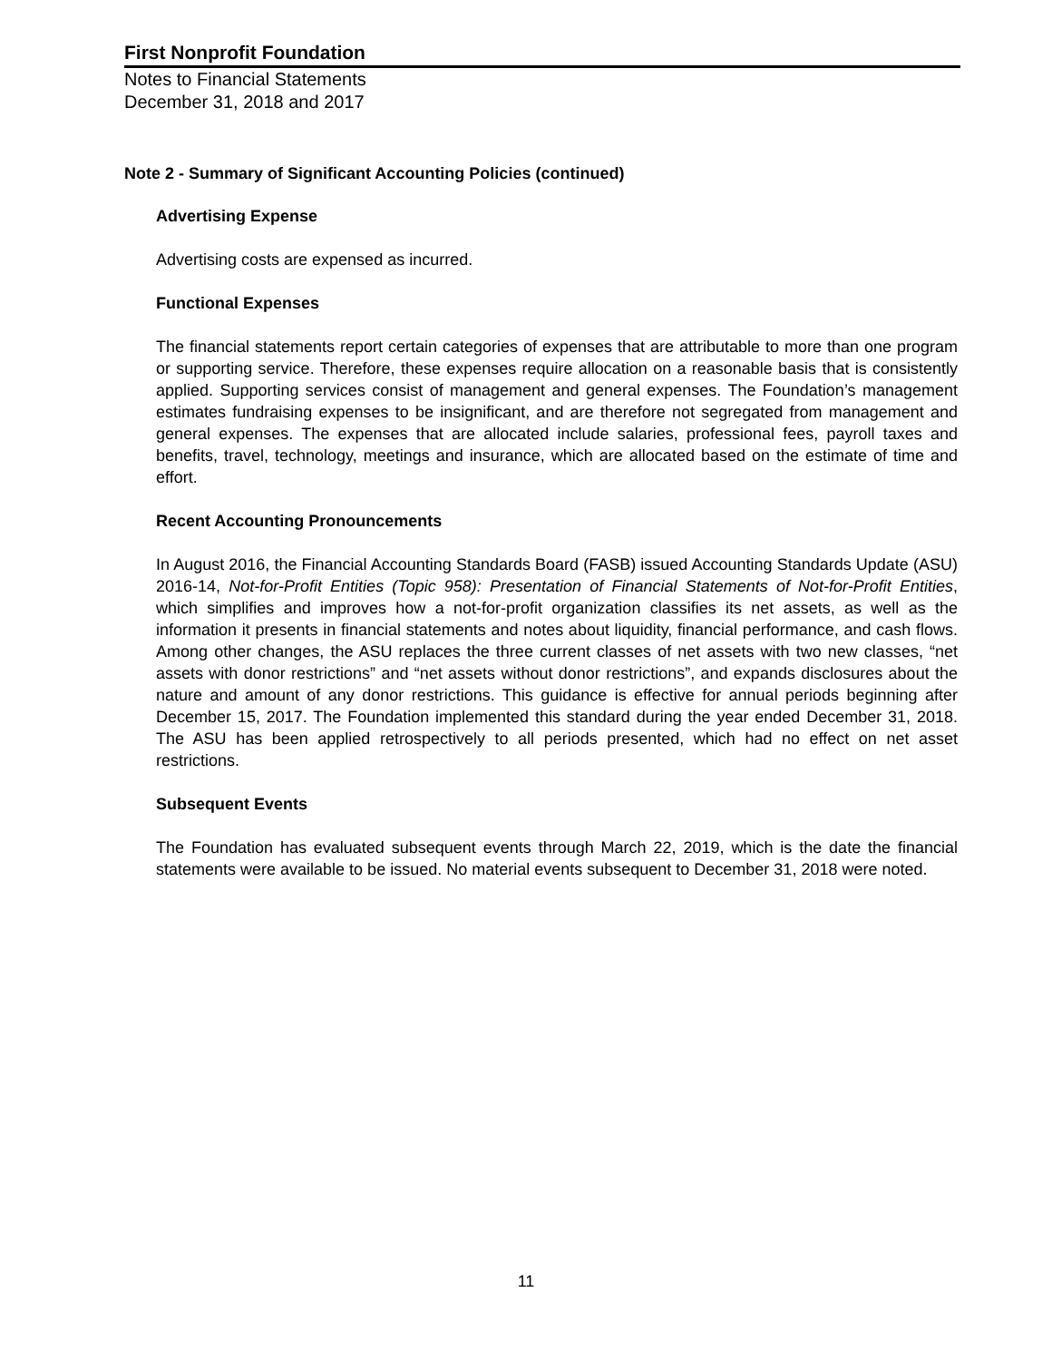First Nonprofit Foundation
Notes to Financial Statements
December 31, 2018 and 2017
Note 2 - Summary of Significant Accounting Policies (continued)
Advertising Expense
Advertising costs are expensed as incurred.
Functional Expenses
The financial statements report certain categories of expenses that are attributable to more than one program or supporting service. Therefore, these expenses require allocation on a reasonable basis that is consistently applied. Supporting services consist of management and general expenses. The Foundation’s management estimates fundraising expenses to be insignificant, and are therefore not segregated from management and general expenses. The expenses that are allocated include salaries, professional fees, payroll taxes and benefits, travel, technology, meetings and insurance, which are allocated based on the estimate of time and effort.
Recent Accounting Pronouncements
In August 2016, the Financial Accounting Standards Board (FASB) issued Accounting Standards Update (ASU) 2016-14, Not-for-Profit Entities (Topic 958): Presentation of Financial Statements of Not-for-Profit Entities, which simplifies and improves how a not-for-profit organization classifies its net assets, as well as the information it presents in financial statements and notes about liquidity, financial performance, and cash flows. Among other changes, the ASU replaces the three current classes of net assets with two new classes, “net assets with donor restrictions” and “net assets without donor restrictions”, and expands disclosures about the nature and amount of any donor restrictions. This guidance is effective for annual periods beginning after December 15, 2017. The Foundation implemented this standard during the year ended December 31, 2018. The ASU has been applied retrospectively to all periods presented, which had no effect on net asset restrictions.
Subsequent Events
The Foundation has evaluated subsequent events through March 22, 2019, which is the date the financial statements were available to be issued. No material events subsequent to December 31, 2018 were noted.
11